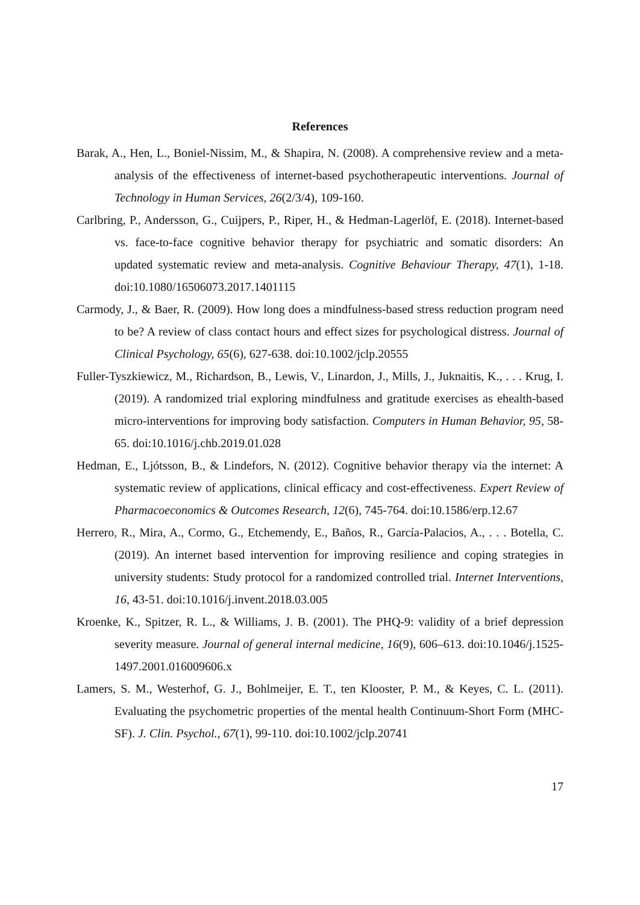References
Barak, A., Hen, L., Boniel-Nissim, M., & Shapira, N. (2008). A comprehensive review and a meta-analysis of the effectiveness of internet-based psychotherapeutic interventions. Journal of Technology in Human Services, 26(2/3/4), 109-160.
Carlbring, P., Andersson, G., Cuijpers, P., Riper, H., & Hedman-Lagerlöf, E. (2018). Internet-based vs. face-to-face cognitive behavior therapy for psychiatric and somatic disorders: An updated systematic review and meta-analysis. Cognitive Behaviour Therapy, 47(1), 1-18. doi:10.1080/16506073.2017.1401115
Carmody, J., & Baer, R. (2009). How long does a mindfulness-based stress reduction program need to be? A review of class contact hours and effect sizes for psychological distress. Journal of Clinical Psychology, 65(6), 627-638. doi:10.1002/jclp.20555
Fuller-Tyszkiewicz, M., Richardson, B., Lewis, V., Linardon, J., Mills, J., Juknaitis, K., . . . Krug, I. (2019). A randomized trial exploring mindfulness and gratitude exercises as ehealth-based micro-interventions for improving body satisfaction. Computers in Human Behavior, 95, 58-65. doi:10.1016/j.chb.2019.01.028
Hedman, E., Ljótsson, B., & Lindefors, N. (2012). Cognitive behavior therapy via the internet: A systematic review of applications, clinical efficacy and cost-effectiveness. Expert Review of Pharmacoeconomics & Outcomes Research, 12(6), 745-764. doi:10.1586/erp.12.67
Herrero, R., Mira, A., Cormo, G., Etchemendy, E., Baños, R., García-Palacios, A., . . . Botella, C. (2019). An internet based intervention for improving resilience and coping strategies in university students: Study protocol for a randomized controlled trial. Internet Interventions, 16, 43-51. doi:10.1016/j.invent.2018.03.005
Kroenke, K., Spitzer, R. L., & Williams, J. B. (2001). The PHQ-9: validity of a brief depression severity measure. Journal of general internal medicine, 16(9), 606–613. doi:10.1046/j.1525-1497.2001.016009606.x
Lamers, S. M., Westerhof, G. J., Bohlmeijer, E. T., ten Klooster, P. M., & Keyes, C. L. (2011). Evaluating the psychometric properties of the mental health Continuum-Short Form (MHC-SF). J. Clin. Psychol., 67(1), 99-110. doi:10.1002/jclp.20741
17